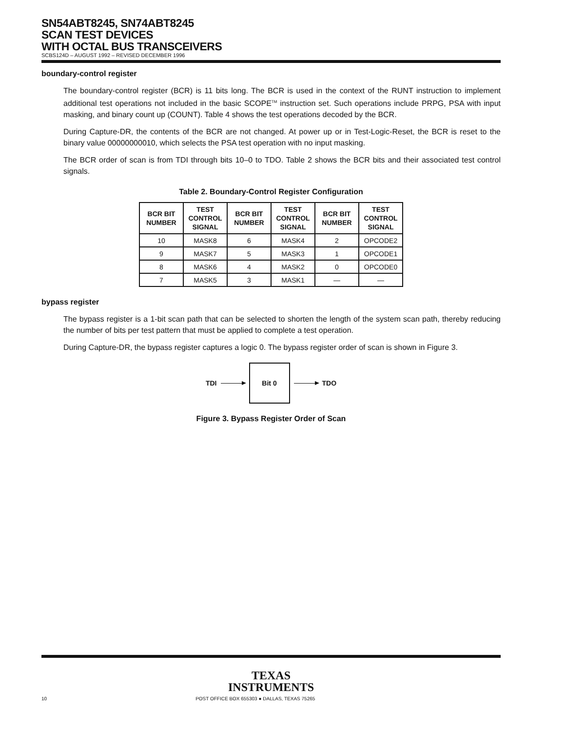SN54ABT8245, SN74ABT8245
SCAN TEST DEVICES
WITH OCTAL BUS TRANSCEIVERS
SCBS124D – AUGUST 1992 – REVISED DECEMBER 1996
boundary-control register
The boundary-control register (BCR) is 11 bits long. The BCR is used in the context of the RUNT instruction to implement additional test operations not included in the basic SCOPE<sup>TM</sup> instruction set. Such operations include PRPG, PSA with input masking, and binary count up (COUNT). Table 4 shows the test operations decoded by the BCR.
During Capture-DR, the contents of the BCR are not changed. At power up or in Test-Logic-Reset, the BCR is reset to the binary value 00000000010, which selects the PSA test operation with no input masking.
The BCR order of scan is from TDI through bits 10–0 to TDO. Table 2 shows the BCR bits and their associated test control signals.
Table 2. Boundary-Control Register Configuration
| BCR BIT NUMBER | TEST CONTROL SIGNAL | BCR BIT NUMBER | TEST CONTROL SIGNAL | BCR BIT NUMBER | TEST CONTROL SIGNAL |
| --- | --- | --- | --- | --- | --- |
| 10 | MASK8 | 6 | MASK4 | 2 | OPCODE2 |
| 9 | MASK7 | 5 | MASK3 | 1 | OPCODE1 |
| 8 | MASK6 | 4 | MASK2 | 0 | OPCODE0 |
| 7 | MASK5 | 3 | MASK1 | — | — |
bypass register
The bypass register is a 1-bit scan path that can be selected to shorten the length of the system scan path, thereby reducing the number of bits per test pattern that must be applied to complete a test operation.
During Capture-DR, the bypass register captures a logic 0. The bypass register order of scan is shown in Figure 3.
TDI
Bit 0
TDO
Figure 3. Bypass Register Order of Scan
TEXAS
INSTRUMENTS
10 POST OFFICE BOX 655303 ● DALLAS, TEXAS 75265